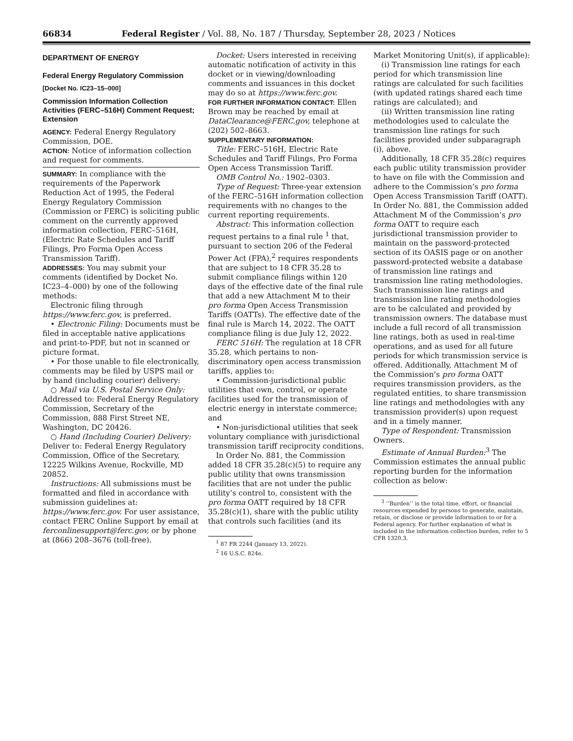66834 Federal Register / Vol. 88, No. 187 / Thursday, September 28, 2023 / Notices
DEPARTMENT OF ENERGY
Federal Energy Regulatory Commission
[Docket No. IC23–15–000]
Commission Information Collection Activities (FERC–516H) Comment Request; Extension
AGENCY: Federal Energy Regulatory Commission, DOE.
ACTION: Notice of information collection and request for comments.
SUMMARY: In compliance with the requirements of the Paperwork Reduction Act of 1995, the Federal Energy Regulatory Commission (Commission or FERC) is soliciting public comment on the currently approved information collection, FERC–516H, (Electric Rate Schedules and Tariff Filings, Pro Forma Open Access Transmission Tariff).
ADDRESSES: You may submit your comments (identified by Docket No. IC23–4–000) by one of the following methods:
Electronic filing through https://www.ferc.gov, is preferred.
• Electronic Filing: Documents must be filed in acceptable native applications and print-to-PDF, but not in scanned or picture format.
• For those unable to file electronically, comments may be filed by USPS mail or by hand (including courier) delivery:
○ Mail via U.S. Postal Service Only: Addressed to: Federal Energy Regulatory Commission, Secretary of the Commission, 888 First Street NE, Washington, DC 20426.
○ Hand (Including Courier) Delivery: Deliver to: Federal Energy Regulatory Commission, Office of the Secretary, 12225 Wilkins Avenue, Rockville, MD 20852.
Instructions: All submissions must be formatted and filed in accordance with submission guidelines at: https://www.ferc.gov. For user assistance, contact FERC Online Support by email at ferconlinesupport@ferc.gov, or by phone at (866) 208–3676 (toll-free).
Docket: Users interested in receiving automatic notification of activity in this docket or in viewing/downloading comments and issuances in this docket may do so at https://www.ferc.gov.
FOR FURTHER INFORMATION CONTACT: Ellen Brown may be reached by email at DataClearance@FERC.gov, telephone at (202) 502–8663.
SUPPLEMENTARY INFORMATION:
Title: FERC–516H, Electric Rate Schedules and Tariff Filings, Pro Forma Open Access Transmission Tariff.
OMB Control No.: 1902–0303.
Type of Request: Three-year extension of the FERC–516H information collection requirements with no changes to the current reporting requirements.
Abstract: This information collection request pertains to a final rule <sup>1</sup> that, pursuant to section 206 of the Federal Power Act (FPA),<sup>2</sup> requires respondents that are subject to 18 CFR 35.28 to submit compliance filings within 120 days of the effective date of the final rule that add a new Attachment M to their pro forma Open Access Transmission Tariffs (OATTs). The effective date of the final rule is March 14, 2022. The OATT compliance filing is due July 12, 2022.
FERC 516H: The regulation at 18 CFR 35.28, which pertains to non-discriminatory open access transmission tariffs, applies to:
• Commission-jurisdictional public utilities that own, control, or operate facilities used for the transmission of electric energy in interstate commerce; and
• Non-jurisdictional utilities that seek voluntary compliance with jurisdictional transmission tariff reciprocity conditions.
In Order No. 881, the Commission added 18 CFR 35.28(c)(5) to require any public utility that owns transmission facilities that are not under the public utility’s control to, consistent with the pro forma OATT required by 18 CFR 35.28(c)(1), share with the public utility that controls such facilities (and its
<sup>1</sup> 87 FR 2244 (January 13, 2022).
<sup>2</sup> 16 U.S.C. 824e.
Market Monitoring Unit(s), if applicable):
(i) Transmission line ratings for each period for which transmission line ratings are calculated for such facilities (with updated ratings shared each time ratings are calculated); and
(ii) Written transmission line rating methodologies used to calculate the transmission line ratings for such facilities provided under subparagraph (i), above.
Additionally, 18 CFR 35.28(c) requires each public utility transmission provider to have on file with the Commission and adhere to the Commission’s pro forma Open Access Transmission Tariff (OATT). In Order No. 881, the Commission added Attachment M of the Commission’s pro forma OATT to require each jurisdictional transmission provider to maintain on the password-protected section of its OASIS page or on another password-protected website a database of transmission line ratings and transmission line rating methodologies. Such transmission line ratings and transmission line rating methodologies are to be calculated and provided by transmission owners. The database must include a full record of all transmission line ratings, both as used in real-time operations, and as used for all future periods for which transmission service is offered. Additionally, Attachment M of the Commission’s pro forma OATT requires transmission providers, as the regulated entities, to share transmission line ratings and methodologies with any transmission provider(s) upon request and in a timely manner.
Type of Respondent: Transmission Owners.
Estimate of Annual Burden:<sup>3</sup> The Commission estimates the annual public reporting burden for the information collection as below:
<sup>3</sup> ‘‘Burden’’ is the total time, effort, or financial resources expended by persons to generate, maintain, retain, or disclose or provide information to or for a Federal agency. For further explanation of what is included in the information collection burden, refer to 5 CFR 1320.3.